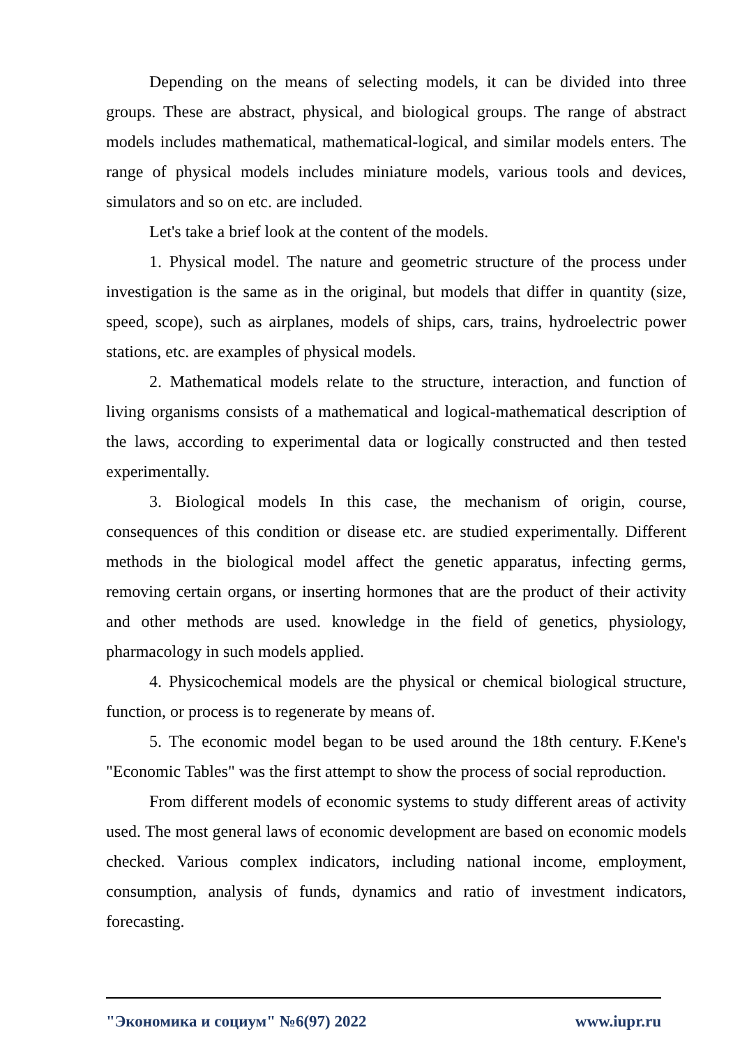Depending on the means of selecting models, it can be divided into three groups. These are abstract, physical, and biological groups. The range of abstract models includes mathematical, mathematical-logical, and similar models enters. The range of physical models includes miniature models, various tools and devices, simulators and so on etc. are included.
Let's take a brief look at the content of the models.
1. Physical model. The nature and geometric structure of the process under investigation is the same as in the original, but models that differ in quantity (size, speed, scope), such as airplanes, models of ships, cars, trains, hydroelectric power stations, etc. are examples of physical models.
2. Mathematical models relate to the structure, interaction, and function of living organisms consists of a mathematical and logical-mathematical description of the laws, according to experimental data or logically constructed and then tested experimentally.
3. Biological models In this case, the mechanism of origin, course, consequences of this condition or disease etc. are studied experimentally. Different methods in the biological model affect the genetic apparatus, infecting germs, removing certain organs, or inserting hormones that are the product of their activity and other methods are used. knowledge in the field of genetics, physiology, pharmacology in such models applied.
4. Physicochemical models are the physical or chemical biological structure, function, or process is to regenerate by means of.
5. The economic model began to be used around the 18th century. F.Kene's "Economic Tables" was the first attempt to show the process of social reproduction.
From different models of economic systems to study different areas of activity used. The most general laws of economic development are based on economic models checked. Various complex indicators, including national income, employment, consumption, analysis of funds, dynamics and ratio of investment indicators, forecasting.
"Экономика и социум" №6(97) 2022 www.iupr.ru